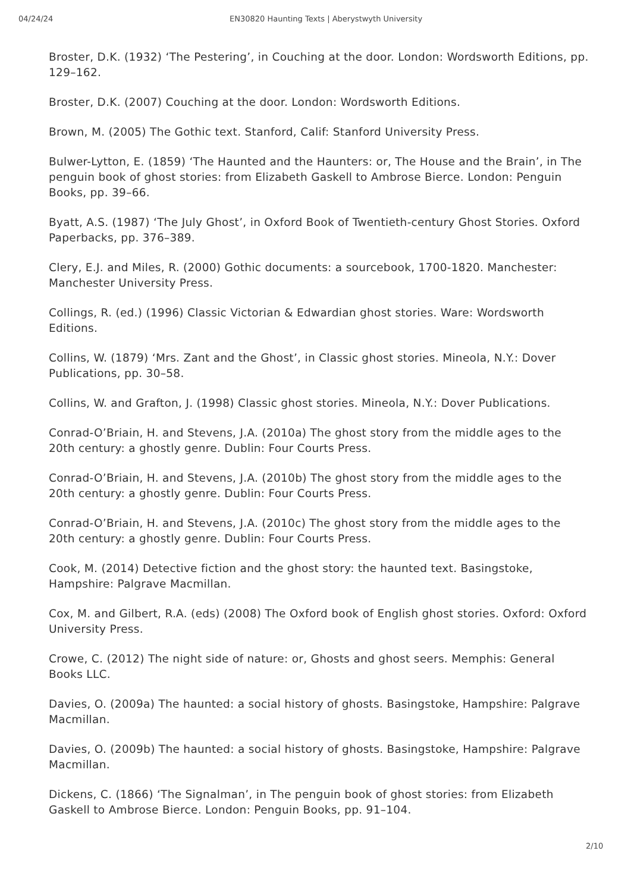04/24/24 EN30820 Haunting Texts | Aberystwyth University
Broster, D.K. (1932) ‘The Pestering’, in Couching at the door. London: Wordsworth Editions, pp. 129–162.
Broster, D.K. (2007) Couching at the door. London: Wordsworth Editions.
Brown, M. (2005) The Gothic text. Stanford, Calif: Stanford University Press.
Bulwer-Lytton, E. (1859) ‘The Haunted and the Haunters: or, The House and the Brain’, in The penguin book of ghost stories: from Elizabeth Gaskell to Ambrose Bierce. London: Penguin Books, pp. 39–66.
Byatt, A.S. (1987) ‘The July Ghost’, in Oxford Book of Twentieth-century Ghost Stories. Oxford Paperbacks, pp. 376–389.
Clery, E.J. and Miles, R. (2000) Gothic documents: a sourcebook, 1700-1820. Manchester: Manchester University Press.
Collings, R. (ed.) (1996) Classic Victorian & Edwardian ghost stories. Ware: Wordsworth Editions.
Collins, W. (1879) ‘Mrs. Zant and the Ghost’, in Classic ghost stories. Mineola, N.Y.: Dover Publications, pp. 30–58.
Collins, W. and Grafton, J. (1998) Classic ghost stories. Mineola, N.Y.: Dover Publications.
Conrad-O’Briain, H. and Stevens, J.A. (2010a) The ghost story from the middle ages to the 20th century: a ghostly genre. Dublin: Four Courts Press.
Conrad-O’Briain, H. and Stevens, J.A. (2010b) The ghost story from the middle ages to the 20th century: a ghostly genre. Dublin: Four Courts Press.
Conrad-O’Briain, H. and Stevens, J.A. (2010c) The ghost story from the middle ages to the 20th century: a ghostly genre. Dublin: Four Courts Press.
Cook, M. (2014) Detective fiction and the ghost story: the haunted text. Basingstoke, Hampshire: Palgrave Macmillan.
Cox, M. and Gilbert, R.A. (eds) (2008) The Oxford book of English ghost stories. Oxford: Oxford University Press.
Crowe, C. (2012) The night side of nature: or, Ghosts and ghost seers. Memphis: General Books LLC.
Davies, O. (2009a) The haunted: a social history of ghosts. Basingstoke, Hampshire: Palgrave Macmillan.
Davies, O. (2009b) The haunted: a social history of ghosts. Basingstoke, Hampshire: Palgrave Macmillan.
Dickens, C. (1866) ‘The Signalman’, in The penguin book of ghost stories: from Elizabeth Gaskell to Ambrose Bierce. London: Penguin Books, pp. 91–104.
2/10